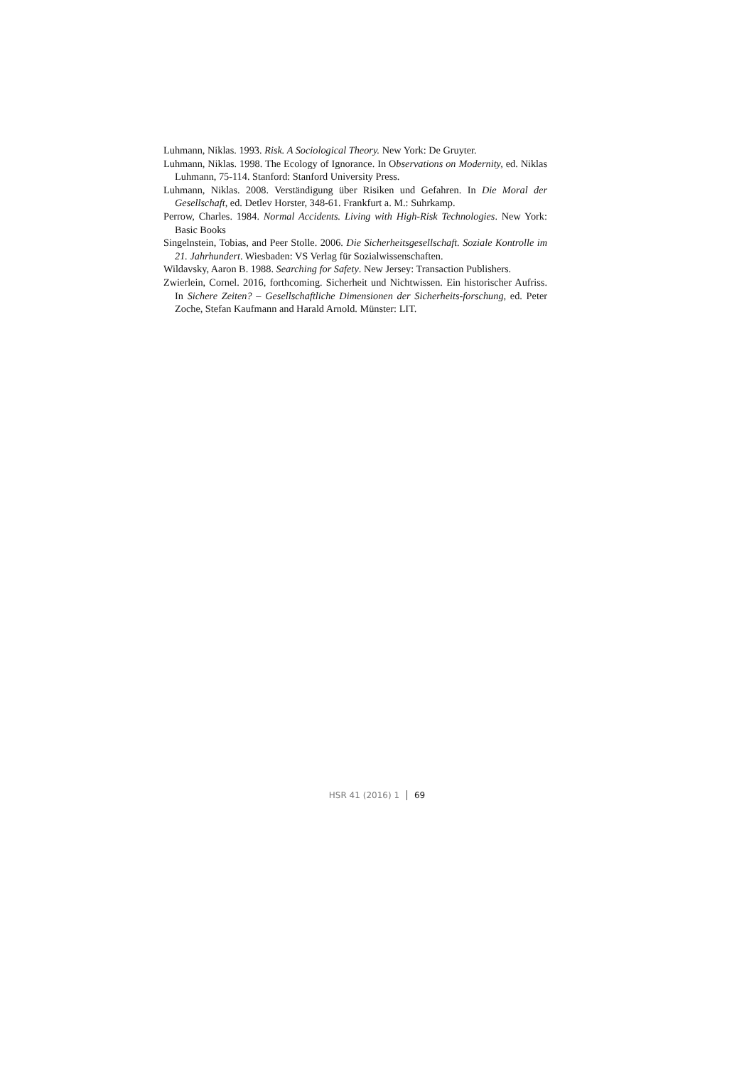Luhmann, Niklas. 1993. Risk. A Sociological Theory. New York: De Gruyter.
Luhmann, Niklas. 1998. The Ecology of Ignorance. In Observations on Modernity, ed. Niklas Luhmann, 75-114. Stanford: Stanford University Press.
Luhmann, Niklas. 2008. Verständigung über Risiken und Gefahren. In Die Moral der Gesellschaft, ed. Detlev Horster, 348-61. Frankfurt a. M.: Suhrkamp.
Perrow, Charles. 1984. Normal Accidents. Living with High-Risk Technologies. New York: Basic Books
Singelnstein, Tobias, and Peer Stolle. 2006. Die Sicherheitsgesellschaft. Soziale Kontrolle im 21. Jahrhundert. Wiesbaden: VS Verlag für Sozialwissenschaften.
Wildavsky, Aaron B. 1988. Searching for Safety. New Jersey: Transaction Publishers.
Zwierlein, Cornel. 2016, forthcoming. Sicherheit und Nichtwissen. Ein historischer Aufriss. In Sichere Zeiten? – Gesellschaftliche Dimensionen der Sicherheits-forschung, ed. Peter Zoche, Stefan Kaufmann and Harald Arnold. Münster: LIT.
HSR 41 (2016) 1 69